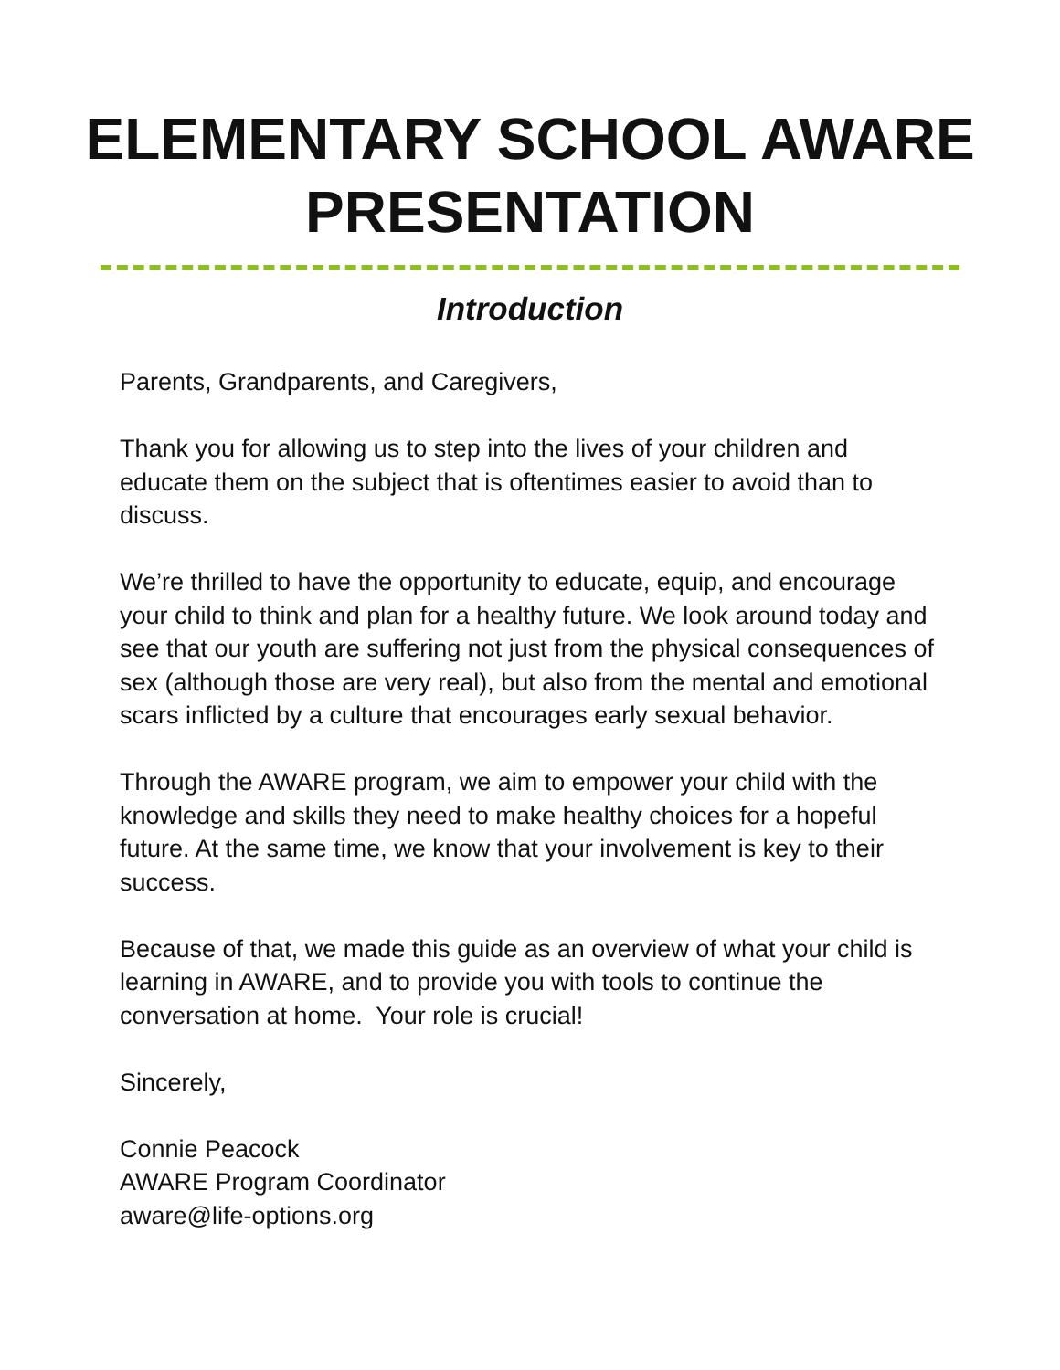ELEMENTARY SCHOOL AWARE
PRESENTATION
Introduction
Parents, Grandparents, and Caregivers,
Thank you for allowing us to step into the lives of your children and educate them on the subject that is oftentimes easier to avoid than to discuss.
We’re thrilled to have the opportunity to educate, equip, and encourage your child to think and plan for a healthy future. We look around today and see that our youth are suffering not just from the physical consequences of sex (although those are very real), but also from the mental and emotional scars inflicted by a culture that encourages early sexual behavior.
Through the AWARE program, we aim to empower your child with the knowledge and skills they need to make healthy choices for a hopeful future. At the same time, we know that your involvement is key to their success.
Because of that, we made this guide as an overview of what your child is learning in AWARE, and to provide you with tools to continue the conversation at home. Your role is crucial!
Sincerely,
Connie Peacock
AWARE Program Coordinator
aware@life-options.org